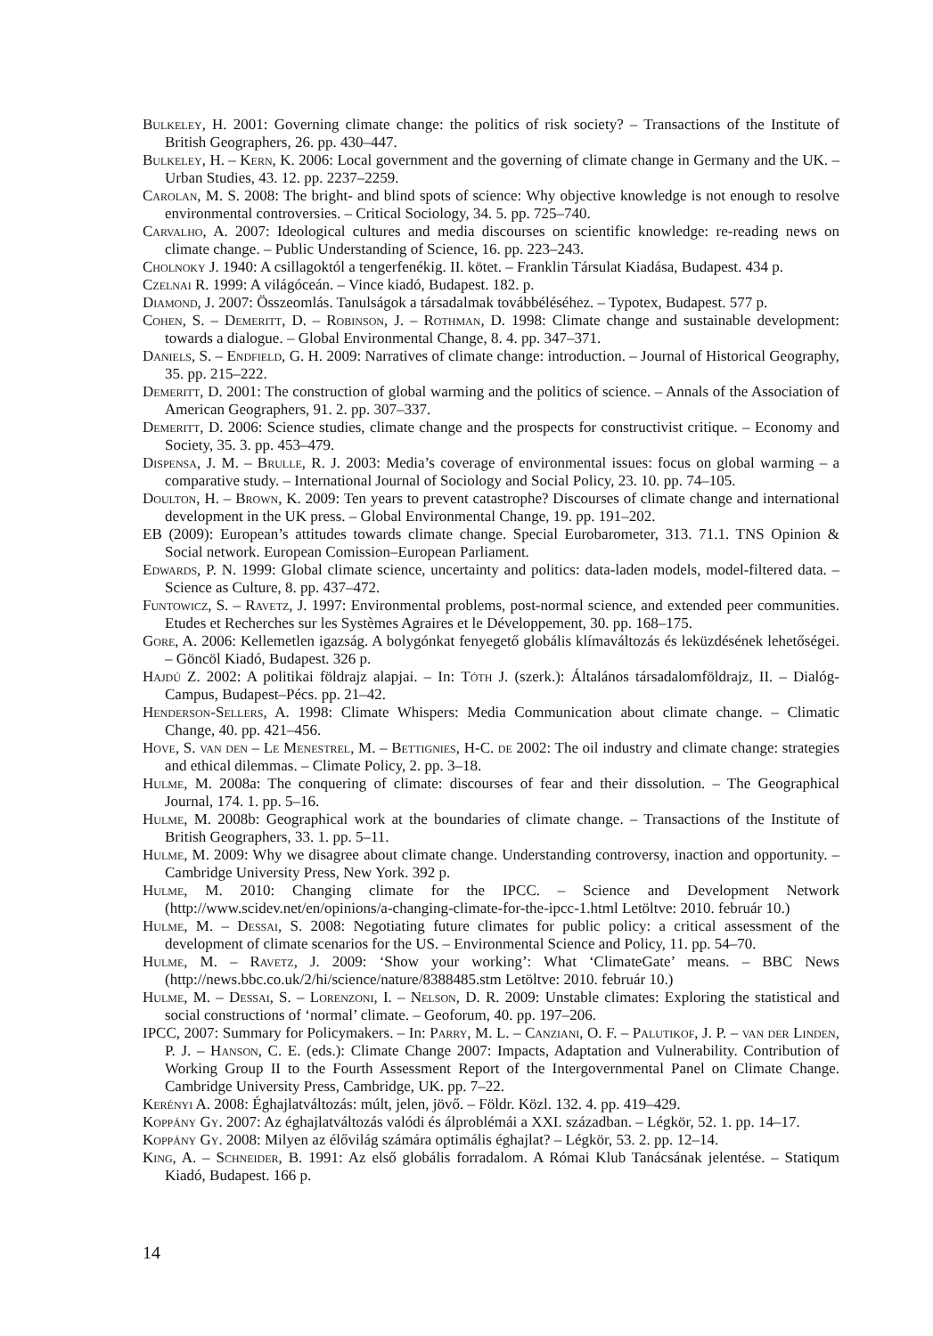Bulkeley, H. 2001: Governing climate change: the politics of risk society? – Transactions of the Institute of British Geographers, 26. pp. 430–447.
Bulkeley, H. – Kern, K. 2006: Local government and the governing of climate change in Germany and the UK. – Urban Studies, 43. 12. pp. 2237–2259.
Carolan, M. S. 2008: The bright- and blind spots of science: Why objective knowledge is not enough to resolve environmental controversies. – Critical Sociology, 34. 5. pp. 725–740.
Carvalho, A. 2007: Ideological cultures and media discourses on scientific knowledge: re-reading news on climate change. – Public Understanding of Science, 16. pp. 223–243.
Cholnoky J. 1940: A csillagoktól a tengerfenékig. II. kötet. – Franklin Társulat Kiadása, Budapest. 434 p.
Czelnai R. 1999: A világóceán. – Vince kiadó, Budapest. 182. p.
Diamond, J. 2007: Összeomlás. Tanulságok a társadalmak továbbéléséhez. – Typotex, Budapest. 577 p.
Cohen, S. – Demeritt, D. – Robinson, J. – Rothman, D. 1998: Climate change and sustainable development: towards a dialogue. – Global Environmental Change, 8. 4. pp. 347–371.
Daniels, S. – Endfield, G. H. 2009: Narratives of climate change: introduction. – Journal of Historical Geography, 35. pp. 215–222.
Demeritt, D. 2001: The construction of global warming and the politics of science. – Annals of the Association of American Geographers, 91. 2. pp. 307–337.
Demeritt, D. 2006: Science studies, climate change and the prospects for constructivist critique. – Economy and Society, 35. 3. pp. 453–479.
Dispensa, J. M. – Brulle, R. J. 2003: Media’s coverage of environmental issues: focus on global warming – a comparative study. – International Journal of Sociology and Social Policy, 23. 10. pp. 74–105.
Doulton, H. – Brown, K. 2009: Ten years to prevent catastrophe? Discourses of climate change and international development in the UK press. – Global Environmental Change, 19. pp. 191–202.
EB (2009): European’s attitudes towards climate change. Special Eurobarometer, 313. 71.1. TNS Opinion & Social network. European Comission–European Parliament.
Edwards, P. N. 1999: Global climate science, uncertainty and politics: data-laden models, model-filtered data. – Science as Culture, 8. pp. 437–472.
Funtowicz, S. – Ravetz, J. 1997: Environmental problems, post-normal science, and extended peer communities. Etudes et Recherches sur les Systèmes Agraires et le Développement, 30. pp. 168–175.
Gore, A. 2006: Kellemetlen igazság. A bolygónkat fenyegető globális klímaváltozás és leküzdésének lehetőségei. – Göncöl Kiadó, Budapest. 326 p.
Hajdú Z. 2002: A politikai földrajz alapjai. – In: Tóth J. (szerk.): Általános társadalomföldrajz, II. – Dialóg-Campus, Budapest–Pécs. pp. 21–42.
Henderson-Sellers, A. 1998: Climate Whispers: Media Communication about climate change. – Climatic Change, 40. pp. 421–456.
Hove, S. van den – Le Menestrel, M. – Bettignies, H-C. de 2002: The oil industry and climate change: strategies and ethical dilemmas. – Climate Policy, 2. pp. 3–18.
Hulme, M. 2008a: The conquering of climate: discourses of fear and their dissolution. – The Geographical Journal, 174. 1. pp. 5–16.
Hulme, M. 2008b: Geographical work at the boundaries of climate change. – Transactions of the Institute of British Geographers, 33. 1. pp. 5–11.
Hulme, M. 2009: Why we disagree about climate change. Understanding controversy, inaction and opportunity. – Cambridge University Press, New York. 392 p.
Hulme, M. 2010: Changing climate for the IPCC. – Science and Development Network (http://www.scidev.net/en/opinions/a-changing-climate-for-the-ipcc-1.html Letöltve: 2010. február 10.)
Hulme, M. – Dessai, S. 2008: Negotiating future climates for public policy: a critical assessment of the development of climate scenarios for the US. – Environmental Science and Policy, 11. pp. 54–70.
Hulme, M. – Ravetz, J. 2009: ‘Show your working’: What ‘ClimateGate’ means. – BBC News (http://news.bbc.co.uk/2/hi/science/nature/8388485.stm Letöltve: 2010. február 10.)
Hulme, M. – Dessai, S. – Lorenzoni, I. – Nelson, D. R. 2009: Unstable climates: Exploring the statistical and social constructions of ‘normal’ climate. – Geoforum, 40. pp. 197–206.
IPCC, 2007: Summary for Policymakers. – In: Parry, M. L. – Canziani, O. F. – Palutikof, J. P. – van der Linden, P. J. – Hanson, C. E. (eds.): Climate Change 2007: Impacts, Adaptation and Vulnerability. Contribution of Working Group II to the Fourth Assessment Report of the Intergovernmental Panel on Climate Change. Cambridge University Press, Cambridge, UK. pp. 7–22.
Kerényi A. 2008: Éghajlatváltozás: múlt, jelen, jövő. – Földr. Közl. 132. 4. pp. 419–429.
Koppány Gy. 2007: Az éghajlatváltozás valódi és álproblémái a XXI. században. – Légkör, 52. 1. pp. 14–17.
Koppány Gy. 2008: Milyen az élővilág számára optimális éghajlat? – Légkör, 53. 2. pp. 12–14.
King, A. – Schneider, B. 1991: Az első globális forradalom. A Római Klub Tanácsának jelentése. – Statiqum Kiadó, Budapest. 166 p.
14